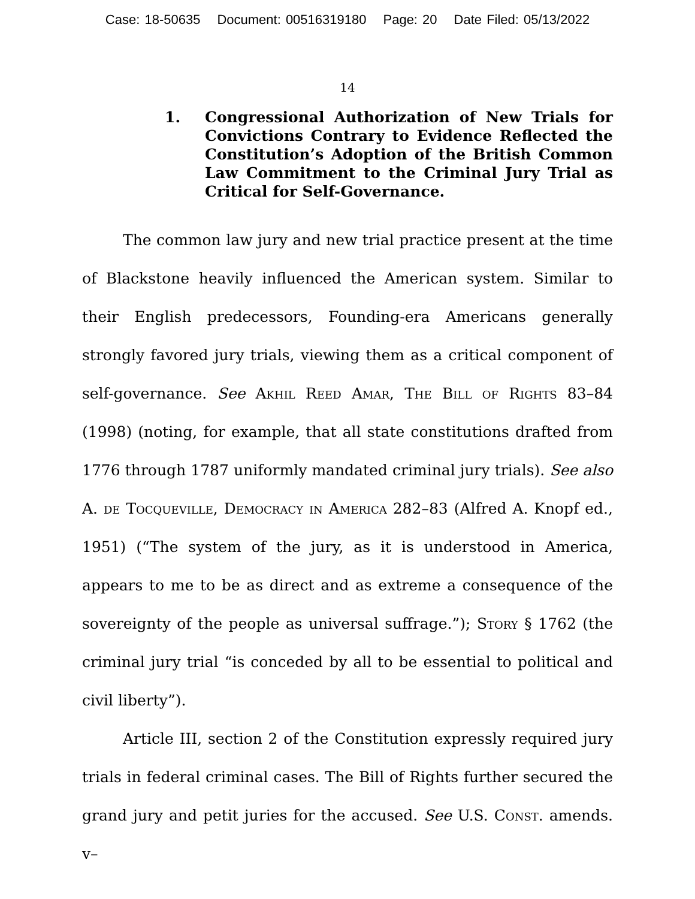Case: 18-50635 Document: 00516319180 Page: 20 Date Filed: 05/13/2022
14
1. Congressional Authorization of New Trials for Convictions Contrary to Evidence Reflected the Constitution’s Adoption of the British Common Law Commitment to the Criminal Jury Trial as Critical for Self-Governance.
The common law jury and new trial practice present at the time of Blackstone heavily influenced the American system. Similar to their English predecessors, Founding-era Americans generally strongly favored jury trials, viewing them as a critical component of self-governance. See Akhil Reed Amar, The Bill of Rights 83–84 (1998) (noting, for example, that all state constitutions drafted from 1776 through 1787 uniformly mandated criminal jury trials). See also A. de Tocqueville, Democracy in America 282–83 (Alfred A. Knopf ed., 1951) (“The system of the jury, as it is understood in America, appears to me to be as direct and as extreme a consequence of the sovereignty of the people as universal suffrage.”); Story § 1762 (the criminal jury trial “is conceded by all to be essential to political and civil liberty”).
Article III, section 2 of the Constitution expressly required jury trials in federal criminal cases. The Bill of Rights further secured the grand jury and petit juries for the accused. See U.S. Const. amends. v–